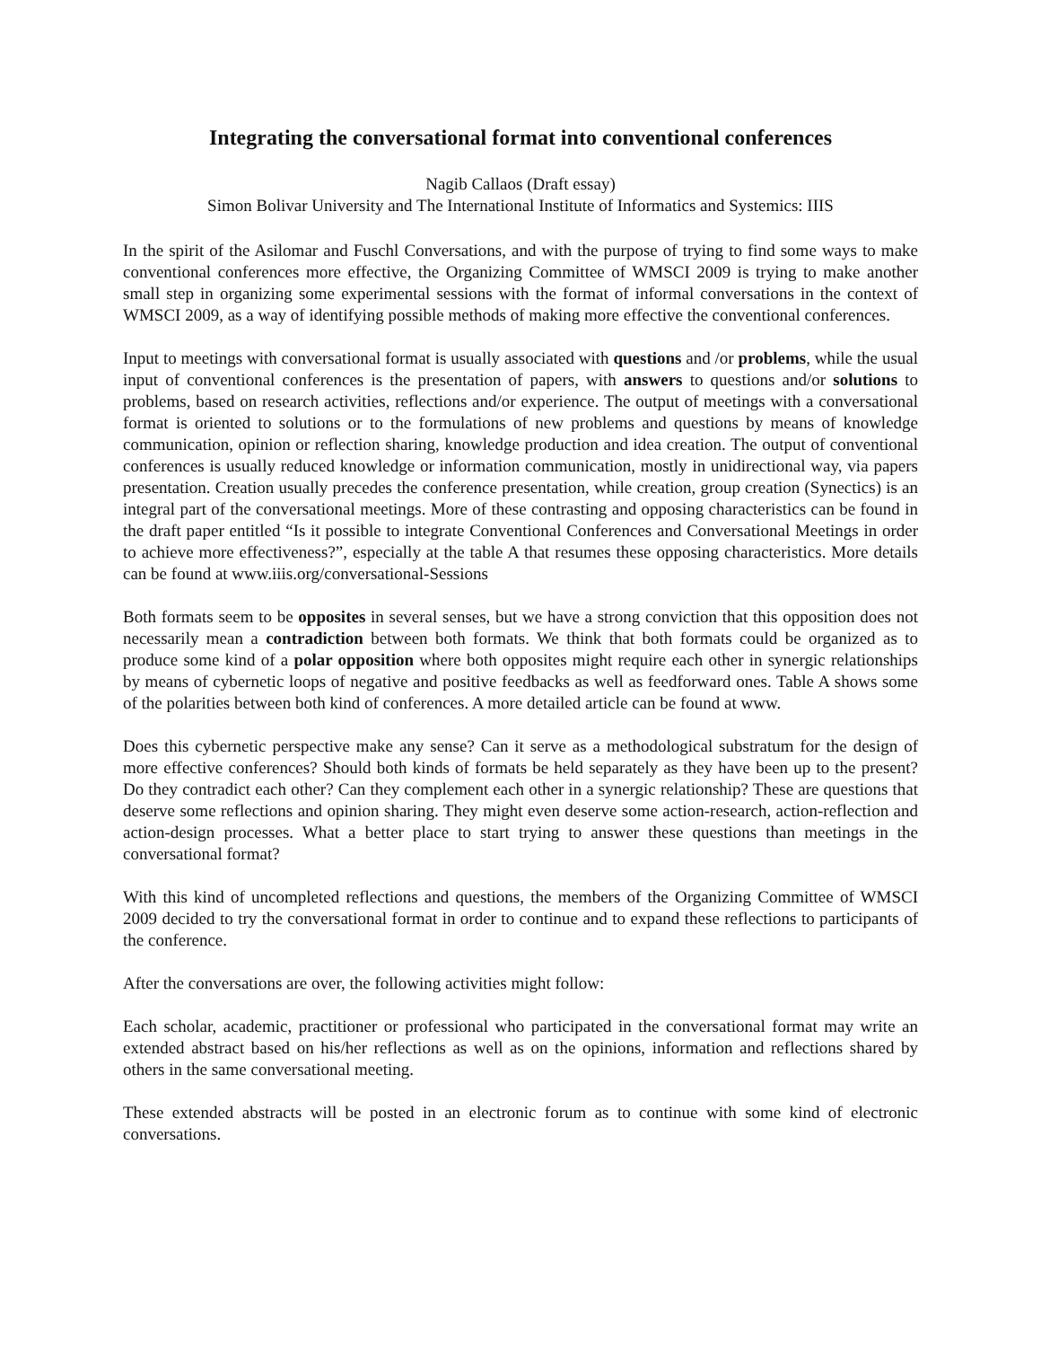Integrating the conversational format into conventional conferences
Nagib Callaos (Draft essay)
Simon Bolivar University and The International Institute of Informatics and Systemics: IIIS
In the spirit of the Asilomar and Fuschl Conversations, and with the purpose of trying to find some ways to make conventional conferences more effective, the Organizing Committee of WMSCI 2009 is trying to make another small step in organizing some experimental sessions with the format of informal conversations in the context of WMSCI 2009, as a way of identifying possible methods of making more effective the conventional conferences.
Input to meetings with conversational format is usually associated with questions and /or problems, while the usual input of conventional conferences is the presentation of papers, with answers to questions and/or solutions to problems, based on research activities, reflections and/or experience. The output of meetings with a conversational format is oriented to solutions or to the formulations of new problems and questions by means of knowledge communication, opinion or reflection sharing, knowledge production and idea creation. The output of conventional conferences is usually reduced knowledge or information communication, mostly in unidirectional way, via papers presentation. Creation usually precedes the conference presentation, while creation, group creation (Synectics) is an integral part of the conversational meetings. More of these contrasting and opposing characteristics can be found in the draft paper entitled “Is it possible to integrate Conventional Conferences and Conversational Meetings in order to achieve more effectiveness?”, especially at the table A that resumes these opposing characteristics. More details can be found at www.iiis.org/conversational-Sessions
Both formats seem to be opposites in several senses, but we have a strong conviction that this opposition does not necessarily mean a contradiction between both formats. We think that both formats could be organized as to produce some kind of a polar opposition where both opposites might require each other in synergic relationships by means of cybernetic loops of negative and positive feedbacks as well as feedforward ones. Table A shows some of the polarities between both kind of conferences. A more detailed article can be found at www.
Does this cybernetic perspective make any sense? Can it serve as a methodological substratum for the design of more effective conferences? Should both kinds of formats be held separately as they have been up to the present? Do they contradict each other? Can they complement each other in a synergic relationship? These are questions that deserve some reflections and opinion sharing. They might even deserve some action-research, action-reflection and action-design processes. What a better place to start trying to answer these questions than meetings in the conversational format?
With this kind of uncompleted reflections and questions, the members of the Organizing Committee of WMSCI 2009 decided to try the conversational format in order to continue and to expand these reflections to participants of the conference.
After the conversations are over, the following activities might follow:
Each scholar, academic, practitioner or professional who participated in the conversational format may write an extended abstract based on his/her reflections as well as on the opinions, information and reflections shared by others in the same conversational meeting.
These extended abstracts will be posted in an electronic forum as to continue with some kind of electronic conversations.